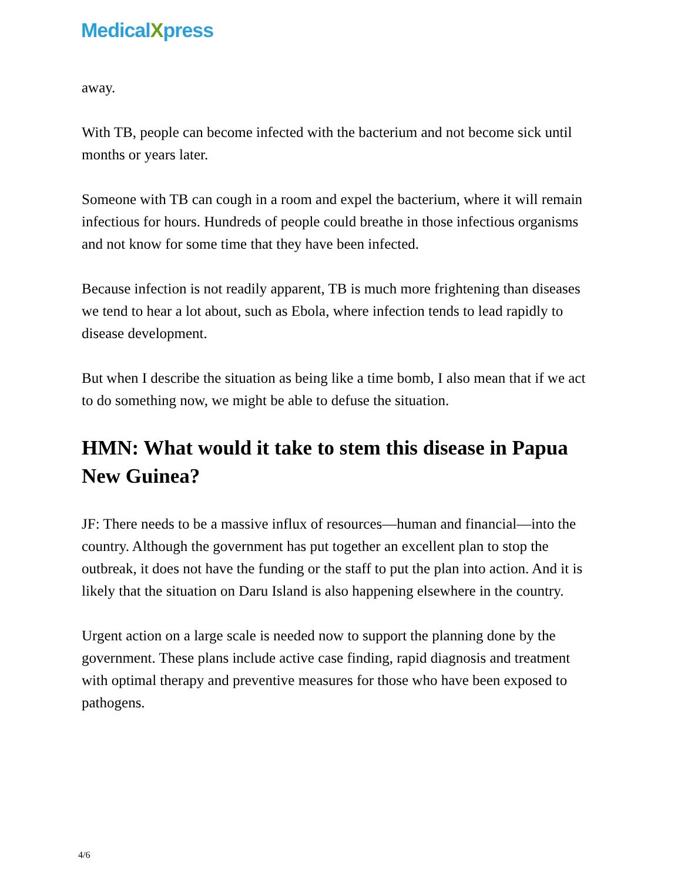MedicalXpress
away.
With TB, people can become infected with the bacterium and not become sick until months or years later.
Someone with TB can cough in a room and expel the bacterium, where it will remain infectious for hours. Hundreds of people could breathe in those infectious organisms and not know for some time that they have been infected.
Because infection is not readily apparent, TB is much more frightening than diseases we tend to hear a lot about, such as Ebola, where infection tends to lead rapidly to disease development.
But when I describe the situation as being like a time bomb, I also mean that if we act to do something now, we might be able to defuse the situation.
HMN: What would it take to stem this disease in Papua New Guinea?
JF: There needs to be a massive influx of resources—human and financial—into the country. Although the government has put together an excellent plan to stop the outbreak, it does not have the funding or the staff to put the plan into action. And it is likely that the situation on Daru Island is also happening elsewhere in the country.
Urgent action on a large scale is needed now to support the planning done by the government. These plans include active case finding, rapid diagnosis and treatment with optimal therapy and preventive measures for those who have been exposed to pathogens.
4/6